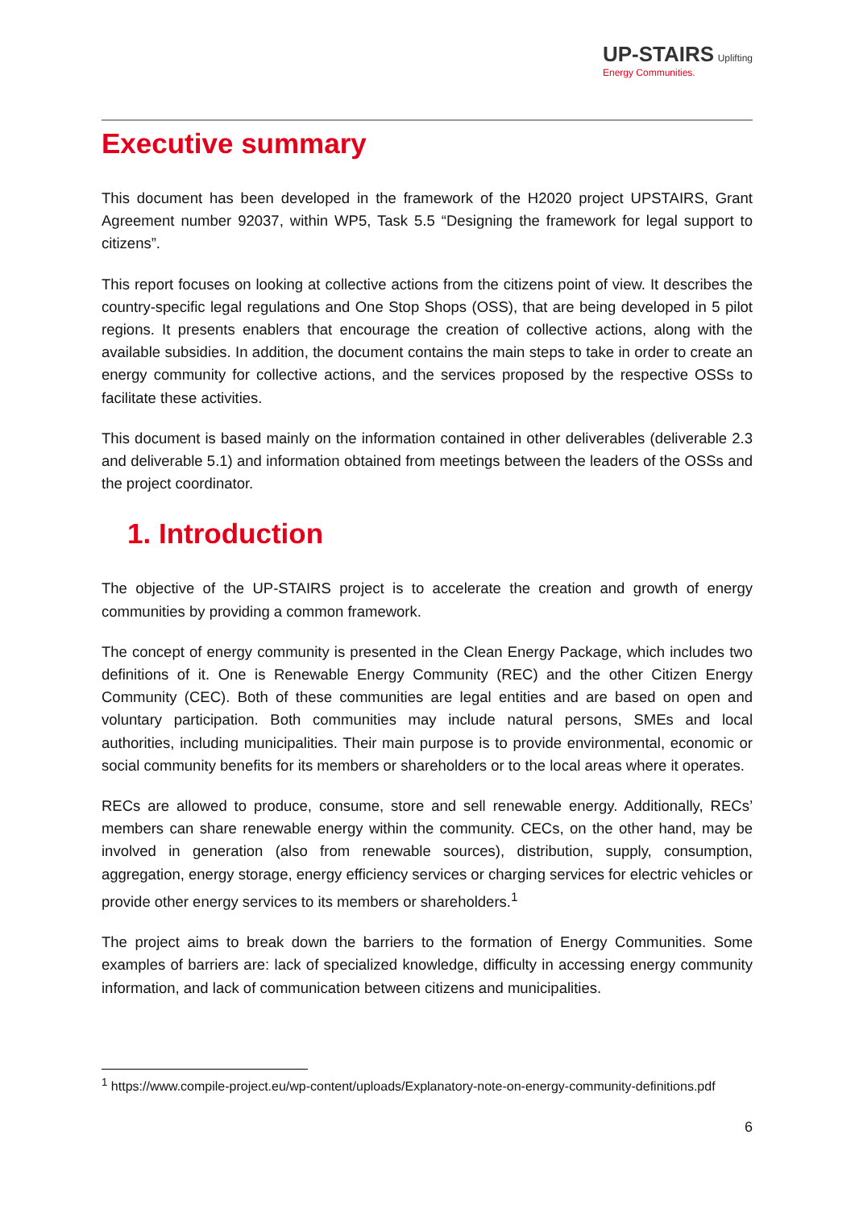UP-STAIRS Uplifting
Energy Communities.
Executive summary
This document has been developed in the framework of the H2020 project UPSTAIRS, Grant Agreement number 92037, within WP5, Task 5.5 “Designing the framework for legal support to citizens”.
This report focuses on looking at collective actions from the citizens point of view. It describes the country-specific legal regulations and One Stop Shops (OSS), that are being developed in 5 pilot regions. It presents enablers that encourage the creation of collective actions, along with the available subsidies. In addition, the document contains the main steps to take in order to create an energy community for collective actions, and the services proposed by the respective OSSs to facilitate these activities.
This document is based mainly on the information contained in other deliverables (deliverable 2.3 and deliverable 5.1) and information obtained from meetings between the leaders of the OSSs and the project coordinator.
1. Introduction
The objective of the UP-STAIRS project is to accelerate the creation and growth of energy communities by providing a common framework.
The concept of energy community is presented in the Clean Energy Package, which includes two definitions of it. One is Renewable Energy Community (REC) and the other Citizen Energy Community (CEC). Both of these communities are legal entities and are based on open and voluntary participation. Both communities may include natural persons, SMEs and local authorities, including municipalities. Their main purpose is to provide environmental, economic or social community benefits for its members or shareholders or to the local areas where it operates.
RECs are allowed to produce, consume, store and sell renewable energy. Additionally, RECs’ members can share renewable energy within the community. CECs, on the other hand, may be involved in generation (also from renewable sources), distribution, supply, consumption, aggregation, energy storage, energy efficiency services or charging services for electric vehicles or provide other energy services to its members or shareholders.<sup>1</sup>
The project aims to break down the barriers to the formation of Energy Communities. Some examples of barriers are: lack of specialized knowledge, difficulty in accessing energy community information, and lack of communication between citizens and municipalities.
<sup>1</sup> https://www.compile-project.eu/wp-content/uploads/Explanatory-note-on-energy-community-definitions.pdf
6